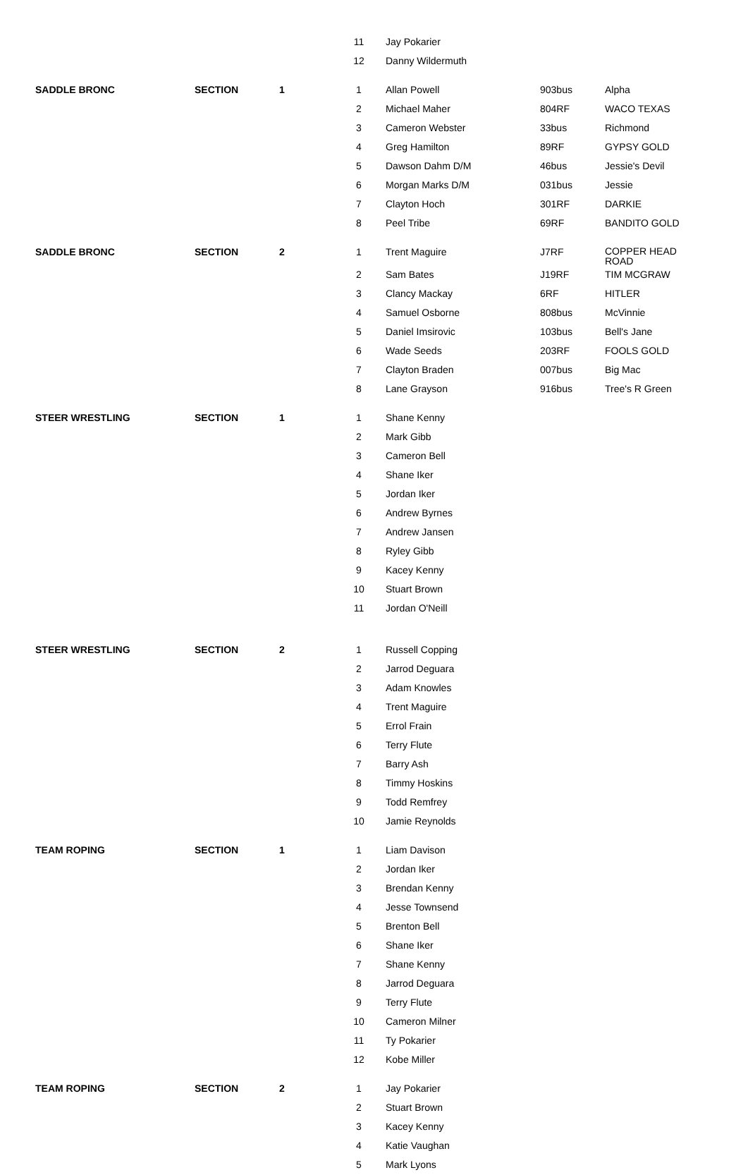| | | | 11 | Jay Pokarier | | |
| | | | 12 | Danny Wildermuth | | |
| SADDLE BRONC | SECTION | 1 | 1 | Allan Powell | 903bus | Alpha |
| | | | 2 | Michael Maher | 804RF | WACO TEXAS |
| | | | 3 | Cameron Webster | 33bus | Richmond |
| | | | 4 | Greg Hamilton | 89RF | GYPSY GOLD |
| | | | 5 | Dawson Dahm D/M | 46bus | Jessie's Devil |
| | | | 6 | Morgan Marks D/M | 031bus | Jessie |
| | | | 7 | Clayton Hoch | 301RF | DARKIE |
| | | | 8 | Peel Tribe | 69RF | BANDITO GOLD |
| SADDLE BRONC | SECTION | 2 | 1 | Trent Maguire | J7RF | COPPER HEAD ROAD |
| | | | 2 | Sam Bates | J19RF | TIM MCGRAW |
| | | | 3 | Clancy Mackay | 6RF | HITLER |
| | | | 4 | Samuel Osborne | 808bus | McVinnie |
| | | | 5 | Daniel Imsirovic | 103bus | Bell's Jane |
| | | | 6 | Wade Seeds | 203RF | FOOLS GOLD |
| | | | 7 | Clayton Braden | 007bus | Big Mac |
| | | | 8 | Lane Grayson | 916bus | Tree's R Green |
| STEER WRESTLING | SECTION | 1 | 1 | Shane Kenny | | |
| | | | 2 | Mark Gibb | | |
| | | | 3 | Cameron Bell | | |
| | | | 4 | Shane Iker | | |
| | | | 5 | Jordan Iker | | |
| | | | 6 | Andrew Byrnes | | |
| | | | 7 | Andrew Jansen | | |
| | | | 8 | Ryley Gibb | | |
| | | | 9 | Kacey Kenny | | |
| | | | 10 | Stuart Brown | | |
| | | | 11 | Jordan O'Neill | | |
| STEER WRESTLING | SECTION | 2 | 1 | Russell Copping | | |
| | | | 2 | Jarrod Deguara | | |
| | | | 3 | Adam Knowles | | |
| | | | 4 | Trent Maguire | | |
| | | | 5 | Errol Frain | | |
| | | | 6 | Terry Flute | | |
| | | | 7 | Barry Ash | | |
| | | | 8 | Timmy Hoskins | | |
| | | | 9 | Todd Remfrey | | |
| | | | 10 | Jamie Reynolds | | |
| TEAM ROPING | SECTION | 1 | 1 | Liam Davison | | |
| | | | 2 | Jordan Iker | | |
| | | | 3 | Brendan Kenny | | |
| | | | 4 | Jesse Townsend | | |
| | | | 5 | Brenton Bell | | |
| | | | 6 | Shane Iker | | |
| | | | 7 | Shane Kenny | | |
| | | | 8 | Jarrod Deguara | | |
| | | | 9 | Terry Flute | | |
| | | | 10 | Cameron Milner | | |
| | | | 11 | Ty Pokarier | | |
| | | | 12 | Kobe Miller | | |
| TEAM ROPING | SECTION | 2 | 1 | Jay Pokarier | | |
| | | | 2 | Stuart Brown | | |
| | | | 3 | Kacey Kenny | | |
| | | | 4 | Katie Vaughan | | |
| | | | 5 | Mark Lyons | | |